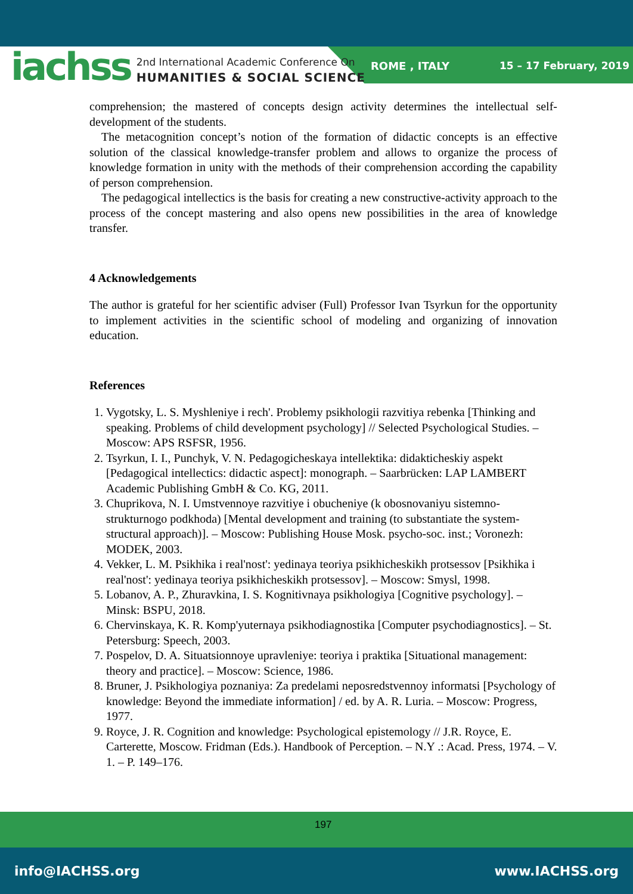iachss
2nd International Academic Conference On
HUMANITIES & SOCIAL SCIENCE
ROME , ITALY 15 – 17 February, 2019
comprehension; the mastered of concepts design activity determines the intellectual self-development of the students.
The metacognition concept’s notion of the formation of didactic concepts is an effective solution of the classical knowledge-transfer problem and allows to organize the process of knowledge formation in unity with the methods of their comprehension according the capability of person comprehension.
The pedagogical intellectics is the basis for creating a new constructive-activity approach to the process of the concept mastering and also opens new possibilities in the area of knowledge transfer.
4 Acknowledgements
The author is grateful for her scientific adviser (Full) Professor Ivan Tsyrkun for the opportunity to implement activities in the scientific school of modeling and organizing of innovation education.
References
1. Vygotsky, L. S. Myshleniye i rech'. Problemy psikhologii razvitiya rebenka [Thinking and speaking. Problems of child development psychology] // Selected Psychological Studies. – Moscow: APS RSFSR, 1956.
2. Tsyrkun, I. I., Punchyk, V. N. Pedagogicheskaya intellektika: didakticheskiy aspekt [Pedagogical intellectics: didactic aspect]: monograph. – Saarbrücken: LAP LAMBERT Academic Publishing GmbH & Co. KG, 2011.
3. Chuprikova, N. I. Umstvennoye razvitiye i obucheniye (k obosnovaniyu sistemno-strukturnogo podkhoda) [Mental development and training (to substantiate the system-structural approach)]. – Moscow: Publishing House Mosk. psycho-soc. inst.; Voronezh: MODEK, 2003.
4. Vekker, L. M. Psikhika i real'nost': yedinaya teoriya psikhicheskikh protsessov [Psikhika i real'nost': yedinaya teoriya psikhicheskikh protsessov]. – Moscow: Smysl, 1998.
5. Lobanov, A. P., Zhuravkina, I. S. Kognitivnaya psikhologiya [Cognitive psychology]. – Minsk: BSPU, 2018.
6. Chervinskaya, K. R. Komp'yuternaya psikhodiagnostika [Computer psychodiagnostics]. – St. Petersburg: Speech, 2003.
7. Pospelov, D. A. Situatsionnoye upravleniye: teoriya i praktika [Situational management: theory and practice]. – Moscow: Science, 1986.
8. Bruner, J. Psikhologiya poznaniya: Za predelami neposredstvennoy informatsi [Psychology of knowledge: Beyond the immediate information] / ed. by A. R. Luria. – Moscow: Progress, 1977.
9. Royce, J. R. Cognition and knowledge: Psychological epistemology // J.R. Royce, E. Carterette, Moscow. Fridman (Eds.). Handbook of Perception. – N.Y .: Acad. Press, 1974. – V. 1. – P. 149–176.
197
info@IACHSS.org www.IACHSS.org